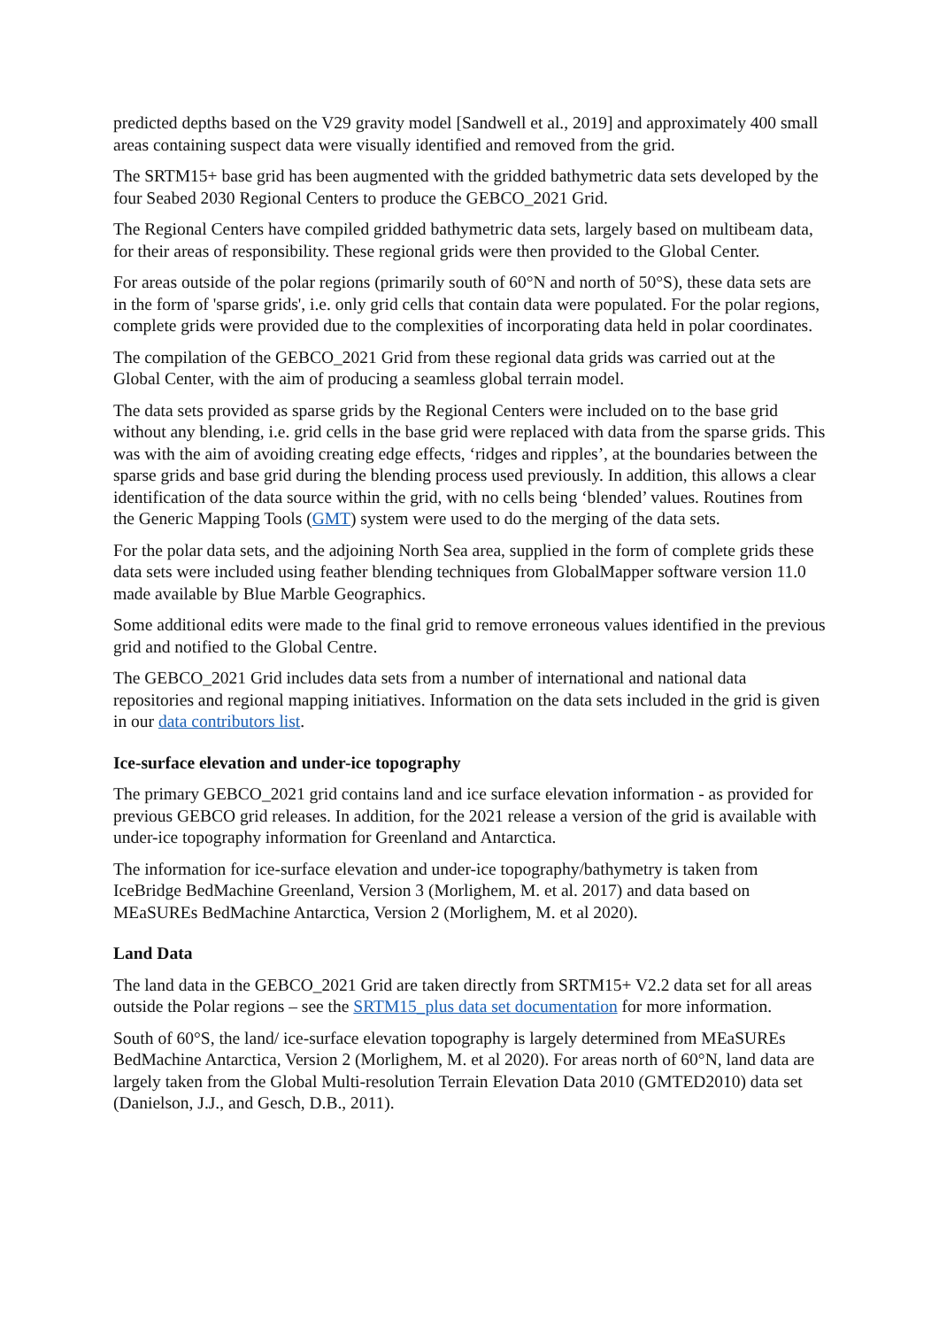predicted depths based on the V29 gravity model [Sandwell et al., 2019] and approximately 400 small areas containing suspect data were visually identified and removed from the grid.
The SRTM15+ base grid has been augmented with the gridded bathymetric data sets developed by the four Seabed 2030 Regional Centers to produce the GEBCO_2021 Grid.
The Regional Centers have compiled gridded bathymetric data sets, largely based on multibeam data, for their areas of responsibility. These regional grids were then provided to the Global Center.
For areas outside of the polar regions (primarily south of 60°N and north of 50°S), these data sets are in the form of 'sparse grids', i.e. only grid cells that contain data were populated. For the polar regions, complete grids were provided due to the complexities of incorporating data held in polar coordinates.
The compilation of the GEBCO_2021 Grid from these regional data grids was carried out at the Global Center, with the aim of producing a seamless global terrain model.
The data sets provided as sparse grids by the Regional Centers were included on to the base grid without any blending, i.e. grid cells in the base grid were replaced with data from the sparse grids. This was with the aim of avoiding creating edge effects, ‘ridges and ripples’, at the boundaries between the sparse grids and base grid during the blending process used previously. In addition, this allows a clear identification of the data source within the grid, with no cells being ‘blended’ values. Routines from the Generic Mapping Tools (GMT) system were used to do the merging of the data sets.
For the polar data sets, and the adjoining North Sea area, supplied in the form of complete grids these data sets were included using feather blending techniques from GlobalMapper software version 11.0 made available by Blue Marble Geographics.
Some additional edits were made to the final grid to remove erroneous values identified in the previous grid and notified to the Global Centre.
The GEBCO_2021 Grid includes data sets from a number of international and national data repositories and regional mapping initiatives. Information on the data sets included in the grid is given in our data contributors list.
Ice-surface elevation and under-ice topography
The primary GEBCO_2021 grid contains land and ice surface elevation information - as provided for previous GEBCO grid releases. In addition, for the 2021 release a version of the grid is available with under-ice topography information for Greenland and Antarctica.
The information for ice-surface elevation and under-ice topography/bathymetry is taken from IceBridge BedMachine Greenland, Version 3 (Morlighem, M. et al. 2017) and data based on MEaSUREs BedMachine Antarctica, Version 2 (Morlighem, M. et al 2020).
Land Data
The land data in the GEBCO_2021 Grid are taken directly from SRTM15+ V2.2 data set for all areas outside the Polar regions – see the SRTM15_plus data set documentation for more information.
South of 60°S, the land/ ice-surface elevation topography is largely determined from MEaSUREs BedMachine Antarctica, Version 2 (Morlighem, M. et al 2020). For areas north of 60°N, land data are largely taken from the Global Multi-resolution Terrain Elevation Data 2010 (GMTED2010) data set (Danielson, J.J., and Gesch, D.B., 2011).